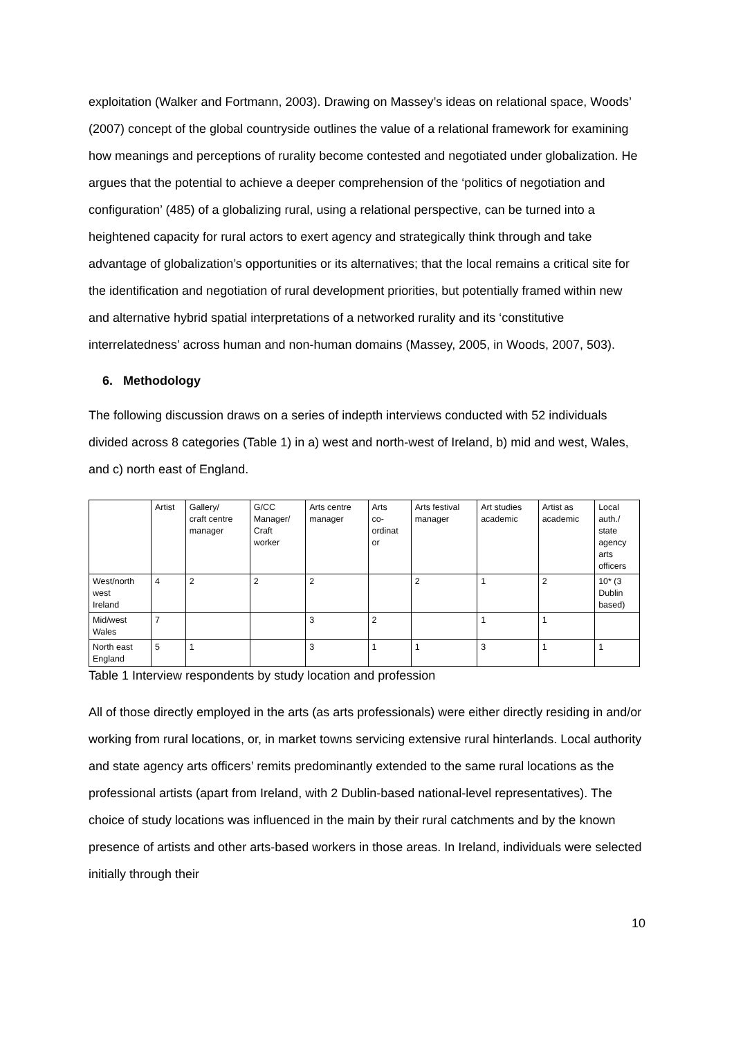exploitation (Walker and Fortmann, 2003). Drawing on Massey’s ideas on relational space, Woods’ (2007) concept of the global countryside outlines the value of a relational framework for examining how meanings and perceptions of rurality become contested and negotiated under globalization. He argues that the potential to achieve a deeper comprehension of the ‘politics of negotiation and configuration’ (485) of a globalizing rural, using a relational perspective, can be turned into a heightened capacity for rural actors to exert agency and strategically think through and take advantage of globalization’s opportunities or its alternatives; that the local remains a critical site for the identification and negotiation of rural development priorities, but potentially framed within new and alternative hybrid spatial interpretations of a networked rurality and its ‘constitutive interrelatedness’ across human and non-human domains (Massey, 2005, in Woods, 2007, 503).
6. Methodology
The following discussion draws on a series of indepth interviews conducted with 52 individuals divided across 8 categories (Table 1) in a) west and north-west of Ireland, b) mid and west, Wales, and c) north east of England.
| | Artist | Gallery/ craft centre manager | G/CC Manager/ Craft worker | Arts centre manager | Arts co- ordinat or | Arts festival manager | Art studies academic | Artist as academic | Local auth./ state agency arts officers |
| --- | --- | --- | --- | --- | --- | --- | --- | --- | --- |
| West/north west Ireland | 4 | 2 | 2 | 2 | | 2 | 1 | 2 | 10* (3 Dublin based) |
| Mid/west Wales | 7 | | | 3 | 2 | | 1 | 1 | |
| North east England | 5 | 1 | | 3 | 1 | 1 | 3 | 1 | 1 |
Table 1 Interview respondents by study location and profession
All of those directly employed in the arts (as arts professionals) were either directly residing in and/or working from rural locations, or, in market towns servicing extensive rural hinterlands. Local authority and state agency arts officers’ remits predominantly extended to the same rural locations as the professional artists (apart from Ireland, with 2 Dublin-based national-level representatives). The choice of study locations was influenced in the main by their rural catchments and by the known presence of artists and other arts-based workers in those areas. In Ireland, individuals were selected initially through their
10